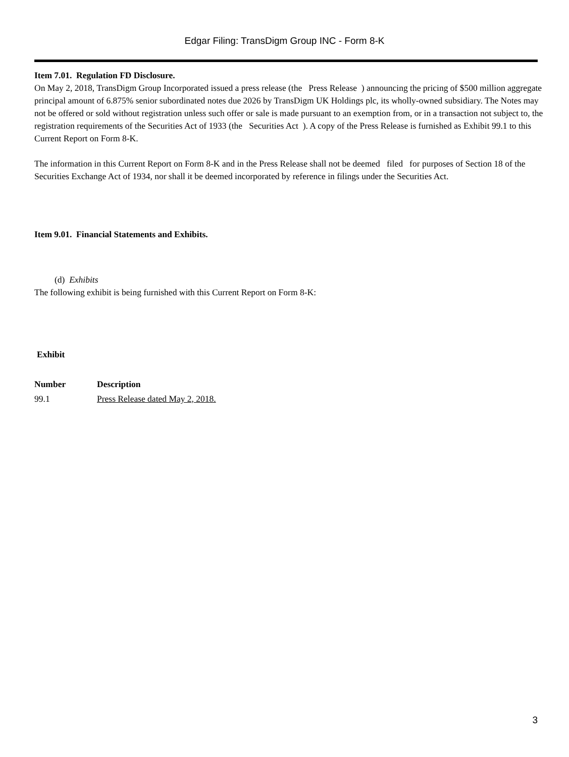Edgar Filing: TransDigm Group INC - Form 8-K
Item 7.01. Regulation FD Disclosure.
On May 2, 2018, TransDigm Group Incorporated issued a press release (the Press Release ) announcing the pricing of $500 million aggregate principal amount of 6.875% senior subordinated notes due 2026 by TransDigm UK Holdings plc, its wholly-owned subsidiary. The Notes may not be offered or sold without registration unless such offer or sale is made pursuant to an exemption from, or in a transaction not subject to, the registration requirements of the Securities Act of 1933 (the Securities Act ). A copy of the Press Release is furnished as Exhibit 99.1 to this Current Report on Form 8-K.
The information in this Current Report on Form 8-K and in the Press Release shall not be deemed filed for purposes of Section 18 of the Securities Exchange Act of 1934, nor shall it be deemed incorporated by reference in filings under the Securities Act.
Item 9.01. Financial Statements and Exhibits.
(d) Exhibits
The following exhibit is being furnished with this Current Report on Form 8-K:
| Exhibit | |
| --- | --- |
| Number | Description |
| 99.1 | Press Release dated May 2, 2018. |
3